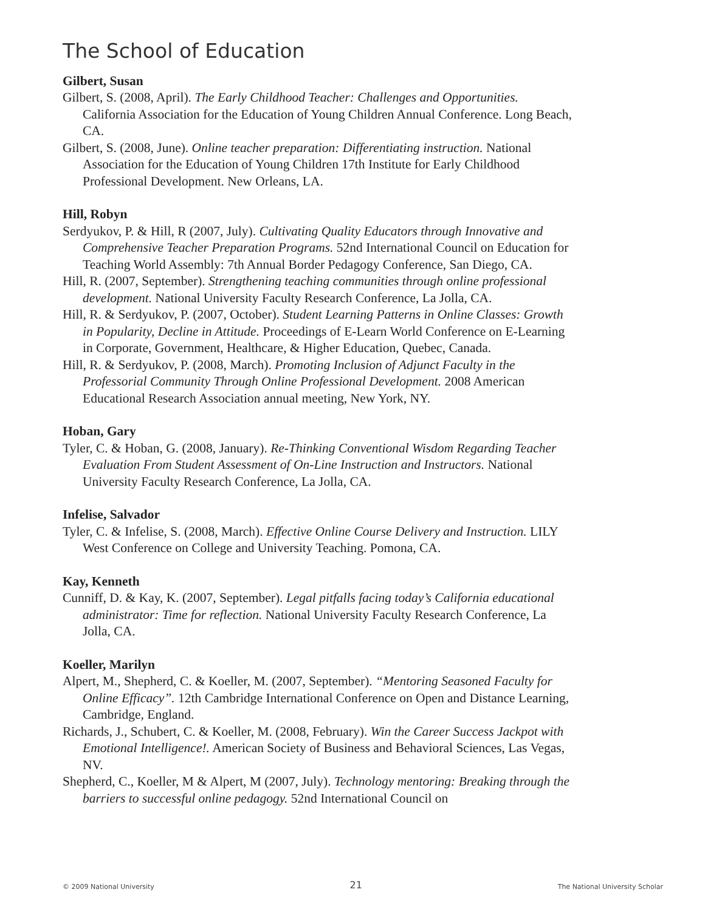The School of Education
Gilbert, Susan
Gilbert, S. (2008, April). The Early Childhood Teacher: Challenges and Opportunities. California Association for the Education of Young Children Annual Conference. Long Beach, CA.
Gilbert, S. (2008, June). Online teacher preparation: Differentiating instruction. National Association for the Education of Young Children 17th Institute for Early Childhood Professional Development. New Orleans, LA.
Hill, Robyn
Serdyukov, P. & Hill, R (2007, July). Cultivating Quality Educators through Innovative and Comprehensive Teacher Preparation Programs. 52nd International Council on Education for Teaching World Assembly: 7th Annual Border Pedagogy Conference, San Diego, CA.
Hill, R. (2007, September). Strengthening teaching communities through online professional development. National University Faculty Research Conference, La Jolla, CA.
Hill, R. & Serdyukov, P. (2007, October). Student Learning Patterns in Online Classes: Growth in Popularity, Decline in Attitude. Proceedings of E-Learn World Conference on E-Learning in Corporate, Government, Healthcare, & Higher Education, Quebec, Canada.
Hill, R. & Serdyukov, P. (2008, March). Promoting Inclusion of Adjunct Faculty in the Professorial Community Through Online Professional Development. 2008 American Educational Research Association annual meeting, New York, NY.
Hoban, Gary
Tyler, C. & Hoban, G. (2008, January). Re-Thinking Conventional Wisdom Regarding Teacher Evaluation From Student Assessment of On-Line Instruction and Instructors. National University Faculty Research Conference, La Jolla, CA.
Infelise, Salvador
Tyler, C. & Infelise, S. (2008, March). Effective Online Course Delivery and Instruction. LILY West Conference on College and University Teaching. Pomona, CA.
Kay, Kenneth
Cunniff, D. & Kay, K. (2007, September). Legal pitfalls facing today’s California educational administrator: Time for reflection. National University Faculty Research Conference, La Jolla, CA.
Koeller, Marilyn
Alpert, M., Shepherd, C. & Koeller, M. (2007, September). “Mentoring Seasoned Faculty for Online Efficacy”. 12th Cambridge International Conference on Open and Distance Learning, Cambridge, England.
Richards, J., Schubert, C. & Koeller, M. (2008, February). Win the Career Success Jackpot with Emotional Intelligence!. American Society of Business and Behavioral Sciences, Las Vegas, NV.
Shepherd, C., Koeller, M & Alpert, M (2007, July). Technology mentoring: Breaking through the barriers to successful online pedagogy. 52nd International Council on
© 2009 National University 21 The National University Scholar